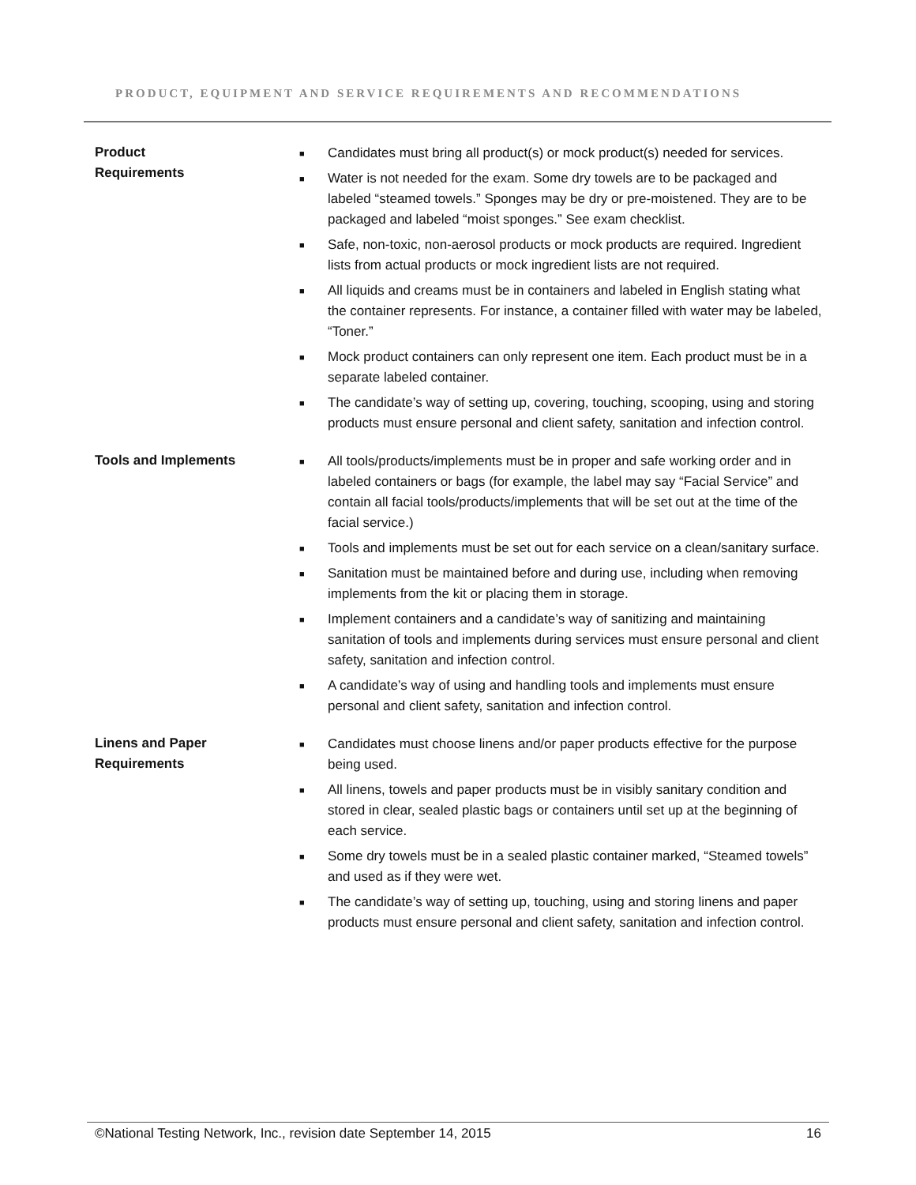PRODUCT, EQUIPMENT AND SERVICE REQUIREMENTS AND RECOMMENDATIONS
| Product Requirements | ■ Candidates must bring all product(s) or mock product(s) needed for services. ■ Water is not needed for the exam. Some dry towels are to be packaged and labeled “steamed towels.” Sponges may be dry or pre-moistened. They are to be packaged and labeled “moist sponges.” See exam checklist. ■ Safe, non-toxic, non-aerosol products or mock products are required. Ingredient lists from actual products or mock ingredient lists are not required. ■ All liquids and creams must be in containers and labeled in English stating what the container represents. For instance, a container filled with water may be labeled, “Toner.” ■ Mock product containers can only represent one item. Each product must be in a separate labeled container. ■ The candidate’s way of setting up, covering, touching, scooping, using and storing products must ensure personal and client safety, sanitation and infection control. |
| Tools and Implements | ■ All tools/products/implements must be in proper and safe working order and in labeled containers or bags (for example, the label may say “Facial Service” and contain all facial tools/products/implements that will be set out at the time of the facial service.) ■ Tools and implements must be set out for each service on a clean/sanitary surface. ■ Sanitation must be maintained before and during use, including when removing implements from the kit or placing them in storage. ■ Implement containers and a candidate’s way of sanitizing and maintaining sanitation of tools and implements during services must ensure personal and client safety, sanitation and infection control. ■ A candidate’s way of using and handling tools and implements must ensure personal and client safety, sanitation and infection control. |
| Linens and Paper Requirements | ■ Candidates must choose linens and/or paper products effective for the purpose being used. ■ All linens, towels and paper products must be in visibly sanitary condition and stored in clear, sealed plastic bags or containers until set up at the beginning of each service. ■ Some dry towels must be in a sealed plastic container marked, “Steamed towels” and used as if they were wet. ■ The candidate’s way of setting up, touching, using and storing linens and paper products must ensure personal and client safety, sanitation and infection control. |
©National Testing Network, Inc., revision date September 14, 2015 16